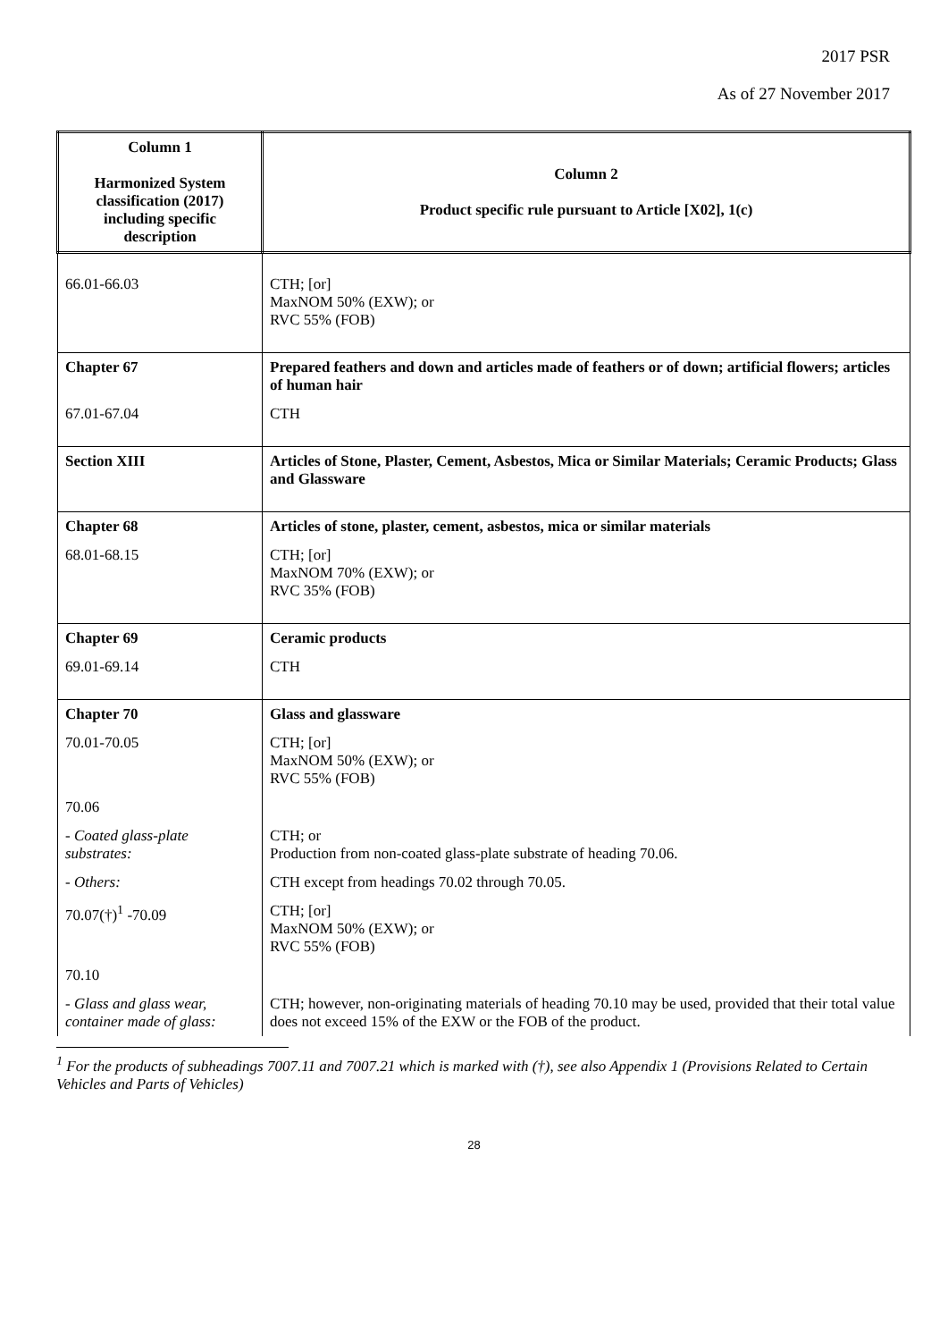2017 PSR
As of 27 November 2017
| Column 1 Harmonized System classification (2017) including specific description | Column 2 Product specific rule pursuant to Article [X02], 1(c) |
| --- | --- |
| 66.01-66.03 | CTH; [or] MaxNOM 50% (EXW); or RVC 55% (FOB) |
| Chapter 67 | Prepared feathers and down and articles made of feathers or of down; artificial flowers; articles of human hair |
| 67.01-67.04 | CTH |
| Section XIII | Articles of Stone, Plaster, Cement, Asbestos, Mica or Similar Materials; Ceramic Products; Glass and Glassware |
| Chapter 68 | Articles of stone, plaster, cement, asbestos, mica or similar materials |
| 68.01-68.15 | CTH; [or] MaxNOM 70% (EXW); or RVC 35% (FOB) |
| Chapter 69 | Ceramic products |
| 69.01-69.14 | CTH |
| Chapter 70 | Glass and glassware |
| 70.01-70.05 | CTH; [or] MaxNOM 50% (EXW); or RVC 55% (FOB) |
| 70.06 | |
| - Coated glass-plate substrates: | CTH; or Production from non-coated glass-plate substrate of heading 70.06. |
| - Others: | CTH except from headings 70.02 through 70.05. |
| 70.07(†)<sup>1</sup> -70.09 | CTH; [or] MaxNOM 50% (EXW); or RVC 55% (FOB) |
| 70.10 | |
| - Glass and glass wear, container made of glass: | CTH; however, non-originating materials of heading 70.10 may be used, provided that their total value does not exceed 15% of the EXW or the FOB of the product. |
<sup>1</sup> For the products of subheadings 7007.11 and 7007.21 which is marked with (†), see also Appendix 1 (Provisions Related to Certain Vehicles and Parts of Vehicles)
28